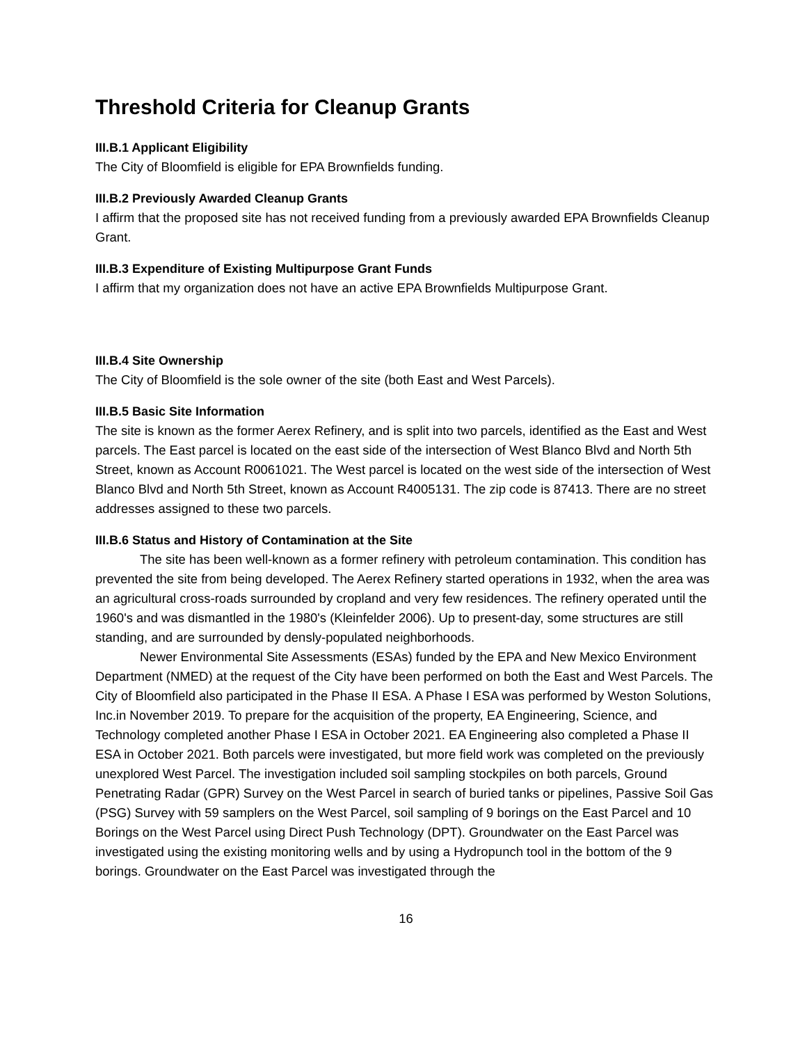Threshold Criteria for Cleanup Grants
III.B.1 Applicant Eligibility
The City of Bloomfield is eligible for EPA Brownfields funding.
III.B.2 Previously Awarded Cleanup Grants
I affirm that the proposed site has not received funding from a previously awarded EPA Brownfields Cleanup Grant.
III.B.3 Expenditure of Existing Multipurpose Grant Funds
I affirm that my organization does not have an active EPA Brownfields Multipurpose Grant.
III.B.4 Site Ownership
The City of Bloomfield is the sole owner of the site (both East and West Parcels).
III.B.5 Basic Site Information
The site is known as the former Aerex Refinery, and is split into two parcels, identified as the East and West parcels. The East parcel is located on the east side of the intersection of West Blanco Blvd and North 5th Street, known as Account R0061021. The West parcel is located on the west side of the intersection of West Blanco Blvd and North 5th Street, known as Account R4005131. The zip code is 87413. There are no street addresses assigned to these two parcels.
III.B.6 Status and History of Contamination at the Site
The site has been well-known as a former refinery with petroleum contamination. This condition has prevented the site from being developed. The Aerex Refinery started operations in 1932, when the area was an agricultural cross-roads surrounded by cropland and very few residences. The refinery operated until the 1960's and was dismantled in the 1980's (Kleinfelder 2006). Up to present-day, some structures are still standing, and are surrounded by densly-populated neighborhoods.
Newer Environmental Site Assessments (ESAs) funded by the EPA and New Mexico Environment Department (NMED) at the request of the City have been performed on both the East and West Parcels. The City of Bloomfield also participated in the Phase II ESA. A Phase I ESA was performed by Weston Solutions, Inc.in November 2019. To prepare for the acquisition of the property, EA Engineering, Science, and Technology completed another Phase I ESA in October 2021. EA Engineering also completed a Phase II ESA in October 2021. Both parcels were investigated, but more field work was completed on the previously unexplored West Parcel. The investigation included soil sampling stockpiles on both parcels, Ground Penetrating Radar (GPR) Survey on the West Parcel in search of buried tanks or pipelines, Passive Soil Gas (PSG) Survey with 59 samplers on the West Parcel, soil sampling of 9 borings on the East Parcel and 10 Borings on the West Parcel using Direct Push Technology (DPT). Groundwater on the East Parcel was investigated using the existing monitoring wells and by using a Hydropunch tool in the bottom of the 9 borings. Groundwater on the East Parcel was investigated through the
16